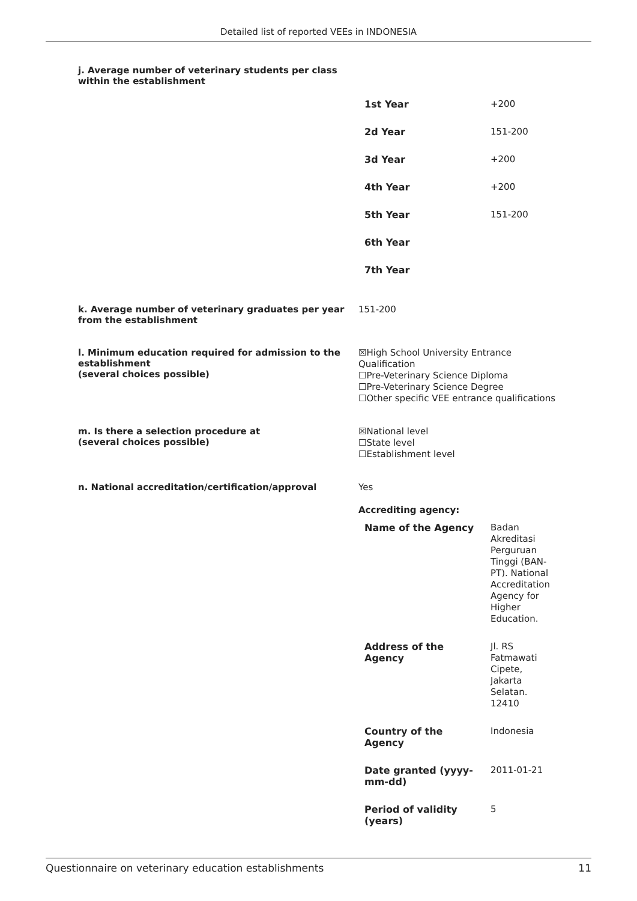Detailed list of reported VEEs in INDONESIA
j. Average number of veterinary students per class within the establishment
| 1st Year | +200 |
| 2d Year | 151-200 |
| 3d Year | +200 |
| 4th Year | +200 |
| 5th Year | 151-200 |
| 6th Year | |
| 7th Year | |
k. Average number of veterinary graduates per year from the establishment
151-200
l. Minimum education required for admission to the establishment
(several choices possible)
☒High School University Entrance Qualification
☐Pre-Veterinary Science Diploma
☐Pre-Veterinary Science Degree
☐Other specific VEE entrance qualifications
m. Is there a selection procedure at
(several choices possible)
☒National level
☐State level
☐Establishment level
n. National accreditation/certification/approval
Yes
Accrediting agency:
| Name of the Agency | Badan Akreditasi Perguruan Tinggi (BAN-PT). National Accreditation Agency for Higher Education. |
| Address of the Agency | Jl. RS Fatmawati Cipete, Jakarta Selatan. 12410 |
| Country of the Agency | Indonesia |
| Date granted (yyyy-mm-dd) | 2011-01-21 |
| Period of validity (years) | 5 |
Questionnaire on veterinary education establishments 11